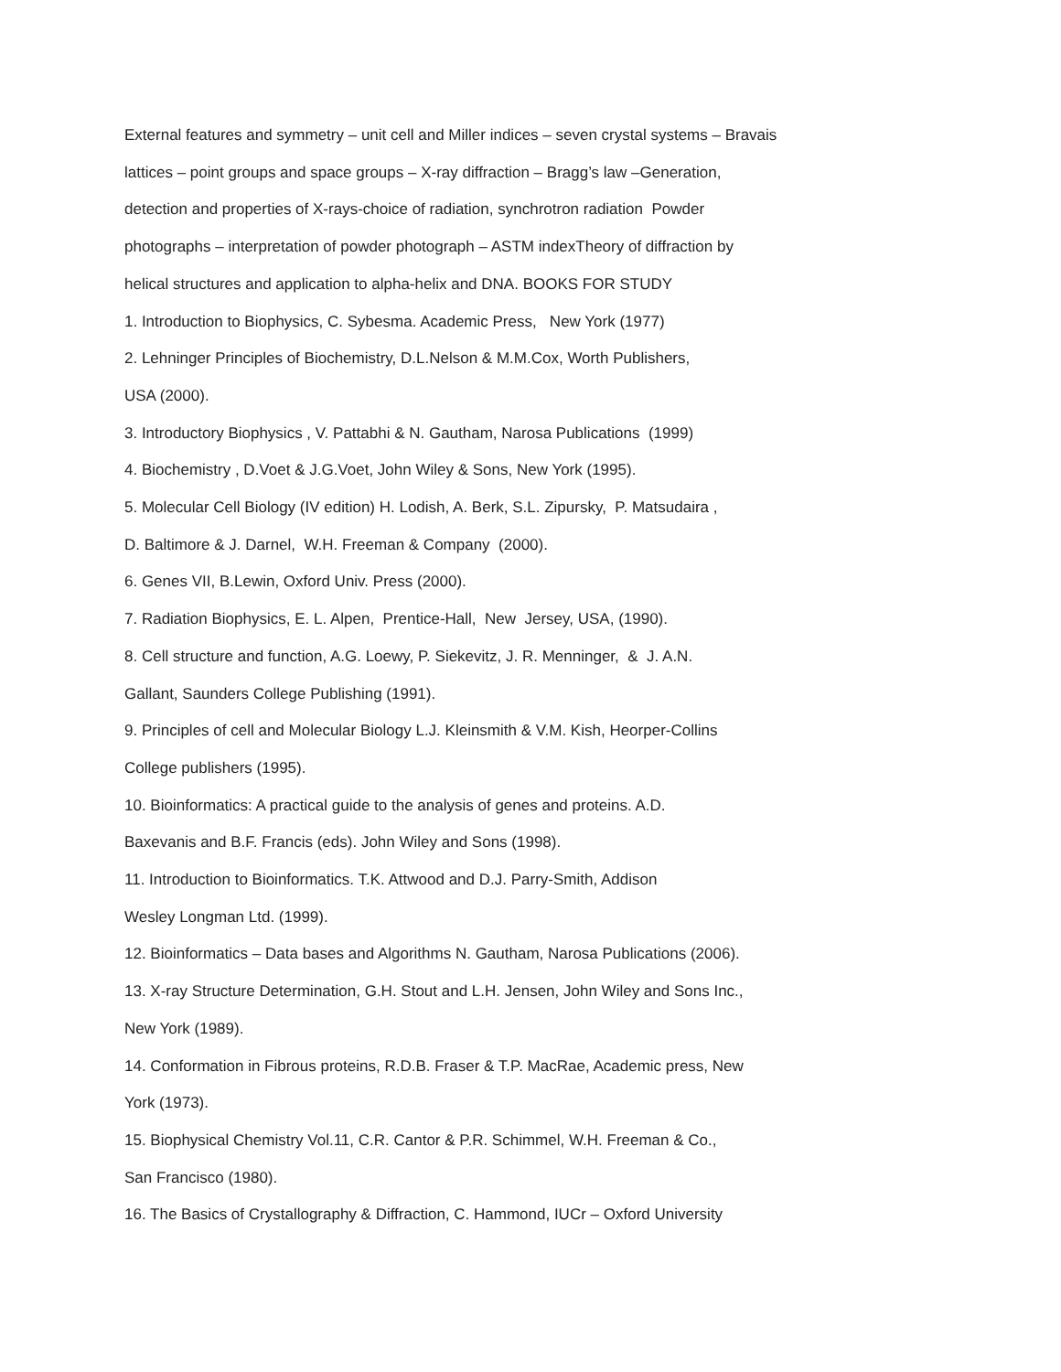External features and symmetry – unit cell and Miller indices – seven crystal systems – Bravais
lattices – point groups and space groups – X-ray diffraction – Bragg’s law –Generation,
detection and properties of X-rays-choice of radiation, synchrotron radiation Powder
photographs – interpretation of powder photograph – ASTM indexTheory of diffraction by
helical structures and application to alpha-helix and DNA. BOOKS FOR STUDY
1. Introduction to Biophysics, C. Sybesma. Academic Press, New York (1977)
2. Lehninger Principles of Biochemistry, D.L.Nelson & M.M.Cox, Worth Publishers,
USA (2000).
3. Introductory Biophysics , V. Pattabhi & N. Gautham, Narosa Publications (1999)
4. Biochemistry , D.Voet & J.G.Voet, John Wiley & Sons, New York (1995).
5. Molecular Cell Biology (IV edition) H. Lodish, A. Berk, S.L. Zipursky, P. Matsudaira ,
D. Baltimore & J. Darnel, W.H. Freeman & Company (2000).
6. Genes VII, B.Lewin, Oxford Univ. Press (2000).
7. Radiation Biophysics, E. L. Alpen, Prentice-Hall, New Jersey, USA, (1990).
8. Cell structure and function, A.G. Loewy, P. Siekevitz, J. R. Menninger, & J. A.N.
Gallant, Saunders College Publishing (1991).
9. Principles of cell and Molecular Biology L.J. Kleinsmith & V.M. Kish, Heorper-Collins
College publishers (1995).
10. Bioinformatics: A practical guide to the analysis of genes and proteins. A.D.
Baxevanis and B.F. Francis (eds). John Wiley and Sons (1998).
11. Introduction to Bioinformatics. T.K. Attwood and D.J. Parry-Smith, Addison
Wesley Longman Ltd. (1999).
12. Bioinformatics – Data bases and Algorithms N. Gautham, Narosa Publications (2006).
13. X-ray Structure Determination, G.H. Stout and L.H. Jensen, John Wiley and Sons Inc.,
New York (1989).
14. Conformation in Fibrous proteins, R.D.B. Fraser & T.P. MacRae, Academic press, New
York (1973).
15. Biophysical Chemistry Vol.11, C.R. Cantor & P.R. Schimmel, W.H. Freeman & Co.,
San Francisco (1980).
16. The Basics of Crystallography & Diffraction, C. Hammond, IUCr – Oxford University